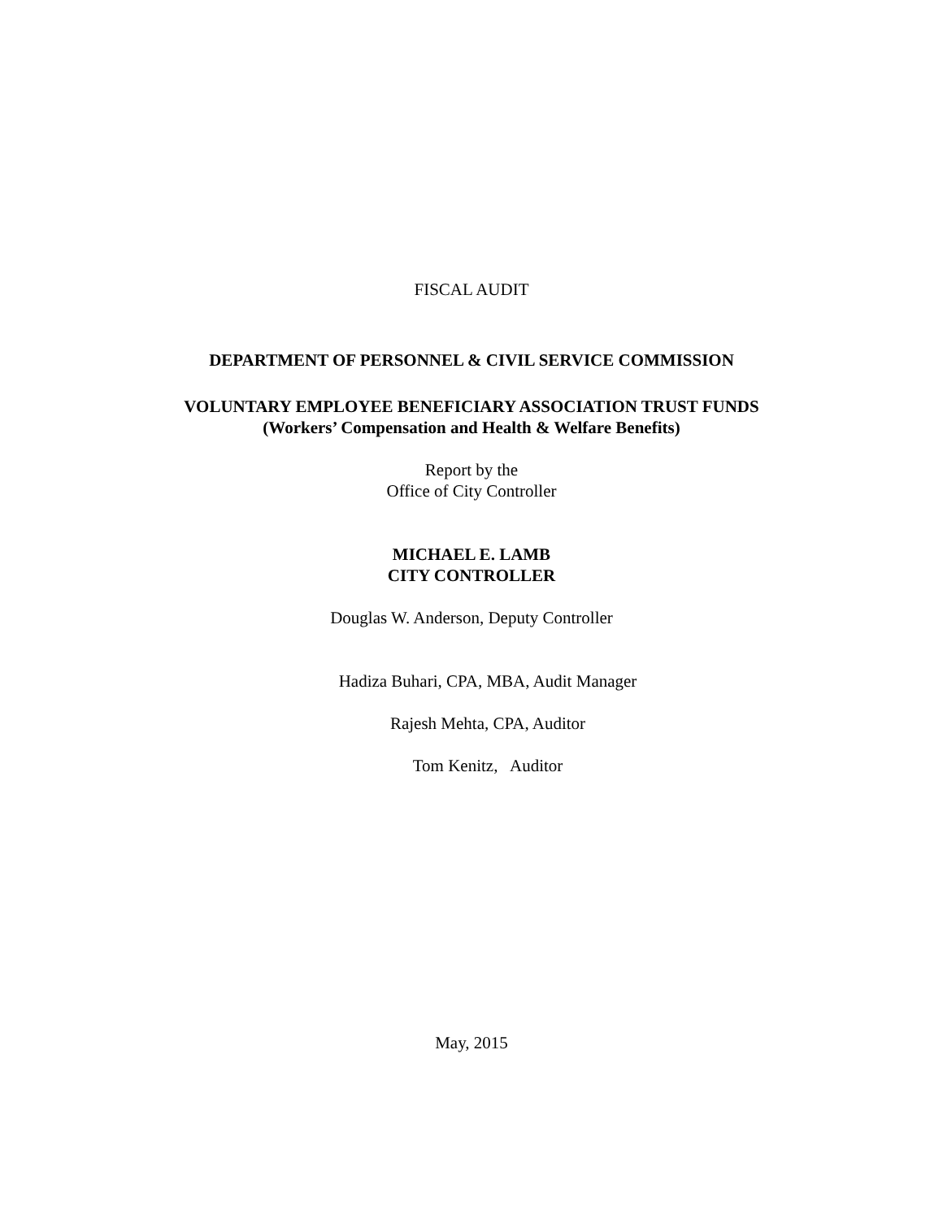FISCAL AUDIT
DEPARTMENT OF PERSONNEL & CIVIL SERVICE COMMISSION
VOLUNTARY EMPLOYEE BENEFICIARY ASSOCIATION TRUST FUNDS
(Workers’ Compensation and Health & Welfare Benefits)
Report by the
Office of City Controller
MICHAEL E. LAMB
CITY CONTROLLER
Douglas W. Anderson, Deputy Controller
Hadiza Buhari, CPA, MBA, Audit Manager
Rajesh Mehta, CPA, Auditor
Tom Kenitz, Auditor
May, 2015